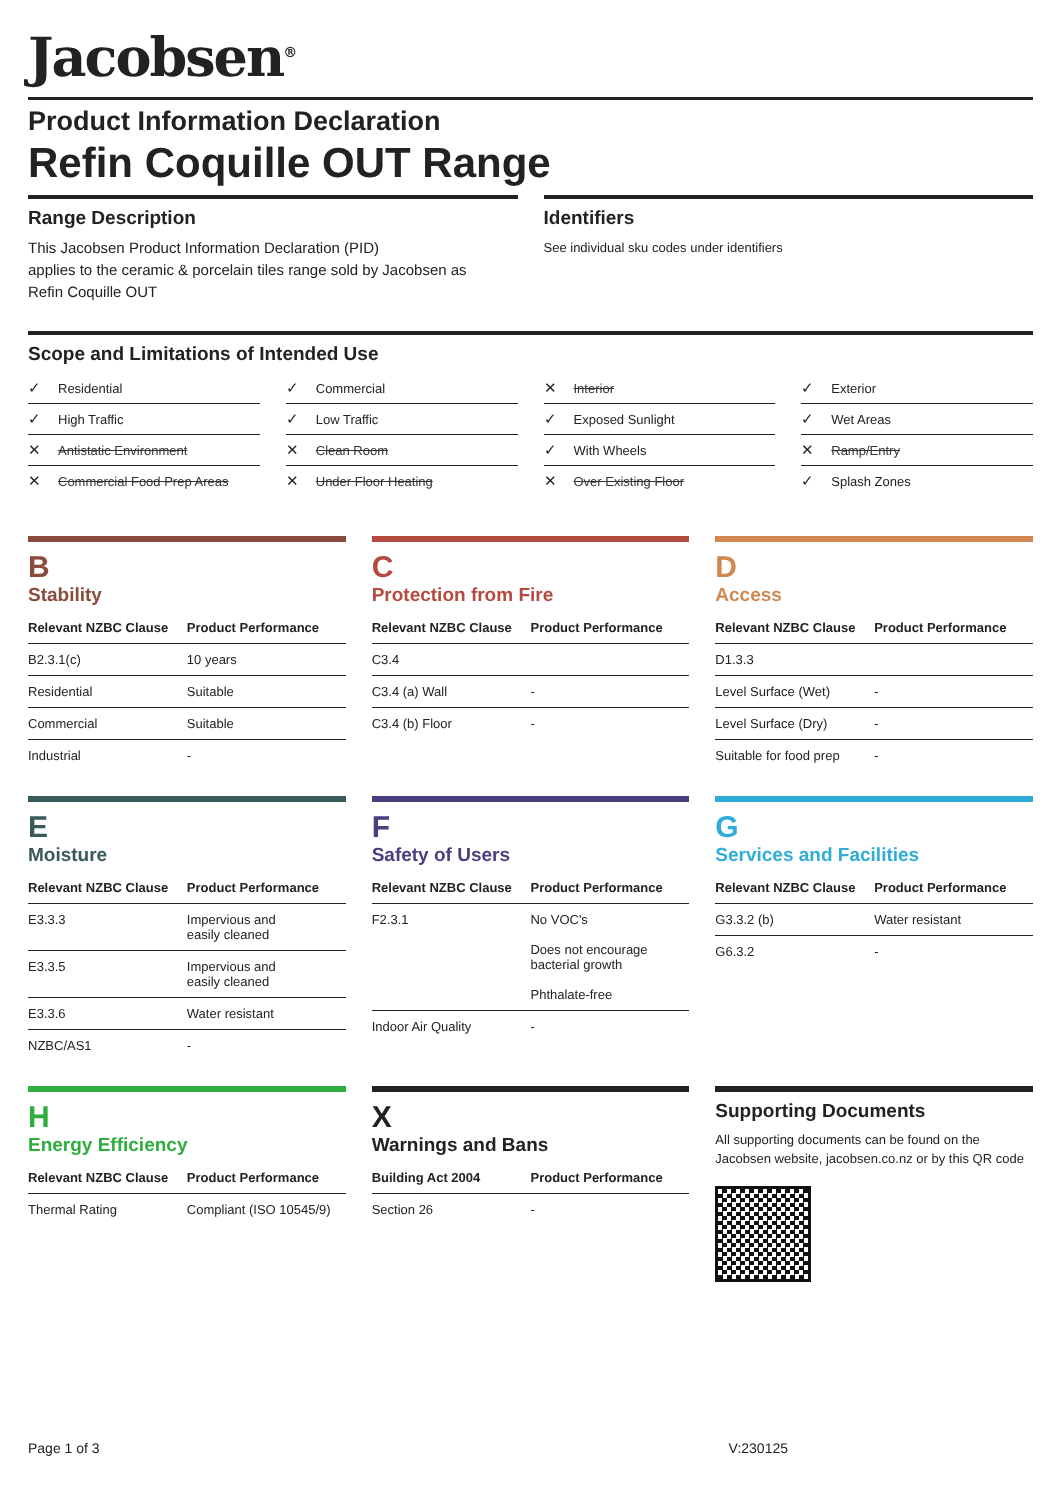Jacobsen<sup>®</sup>
Product Information Declaration
Refin Coquille OUT Range
Range Description
This Jacobsen Product Information Declaration (PID)
applies to the ceramic & porcelain tiles range sold by Jacobsen as
Refin Coquille OUT
Identifiers
See individual sku codes under identifiers
Scope and Limitations of Intended Use
✓ Residential
✓ Commercial
✕ Interior
✓ Exterior
✓ High Traffic
✓ Low Traffic
✓ Exposed Sunlight
✓ Wet Areas
✕ Antistatic Environment
✕ Clean Room
✓ With Wheels
✕ Ramp/Entry
✕ Commercial Food Prep Areas
✕ Under Floor Heating
✕ Over Existing Floor
✓ Splash Zones
B
Stability
| Relevant NZBC Clause | Product Performance |
| --- | --- |
| B2.3.1(c) | 10 years |
| Residential | Suitable |
| Commercial | Suitable |
| Industrial | - |
C
Protection from Fire
| Relevant NZBC Clause | Product Performance |
| --- | --- |
| C3.4 | |
| C3.4 (a) Wall | - |
| C3.4 (b) Floor | - |
D
Access
| Relevant NZBC Clause | Product Performance |
| --- | --- |
| D1.3.3 | |
| Level Surface (Wet) | - |
| Level Surface (Dry) | - |
| Suitable for food prep | - |
E
Moisture
| Relevant NZBC Clause | Product Performance |
| --- | --- |
| E3.3.3 | Impervious and easily cleaned |
| E3.3.5 | Impervious and easily cleaned |
| E3.3.6 | Water resistant |
| NZBC/AS1 | - |
F
Safety of Users
| Relevant NZBC Clause | Product Performance |
| --- | --- |
| F2.3.1 | No VOC's Does not encourage bacterial growth Phthalate-free |
| Indoor Air Quality | - |
G
Services and Facilities
| Relevant NZBC Clause | Product Performance |
| --- | --- |
| G3.3.2 (b) | Water resistant |
| G6.3.2 | - |
H
Energy Efficiency
| Relevant NZBC Clause | Product Performance |
| --- | --- |
| Thermal Rating | Compliant (ISO 10545/9) |
X
Warnings and Bans
| Building Act 2004 | Product Performance |
| --- | --- |
| Section 26 | - |
Supporting Documents
All supporting documents can be found on the Jacobsen website, jacobsen.co.nz or by this QR code
Page 1 of 3 V:230125